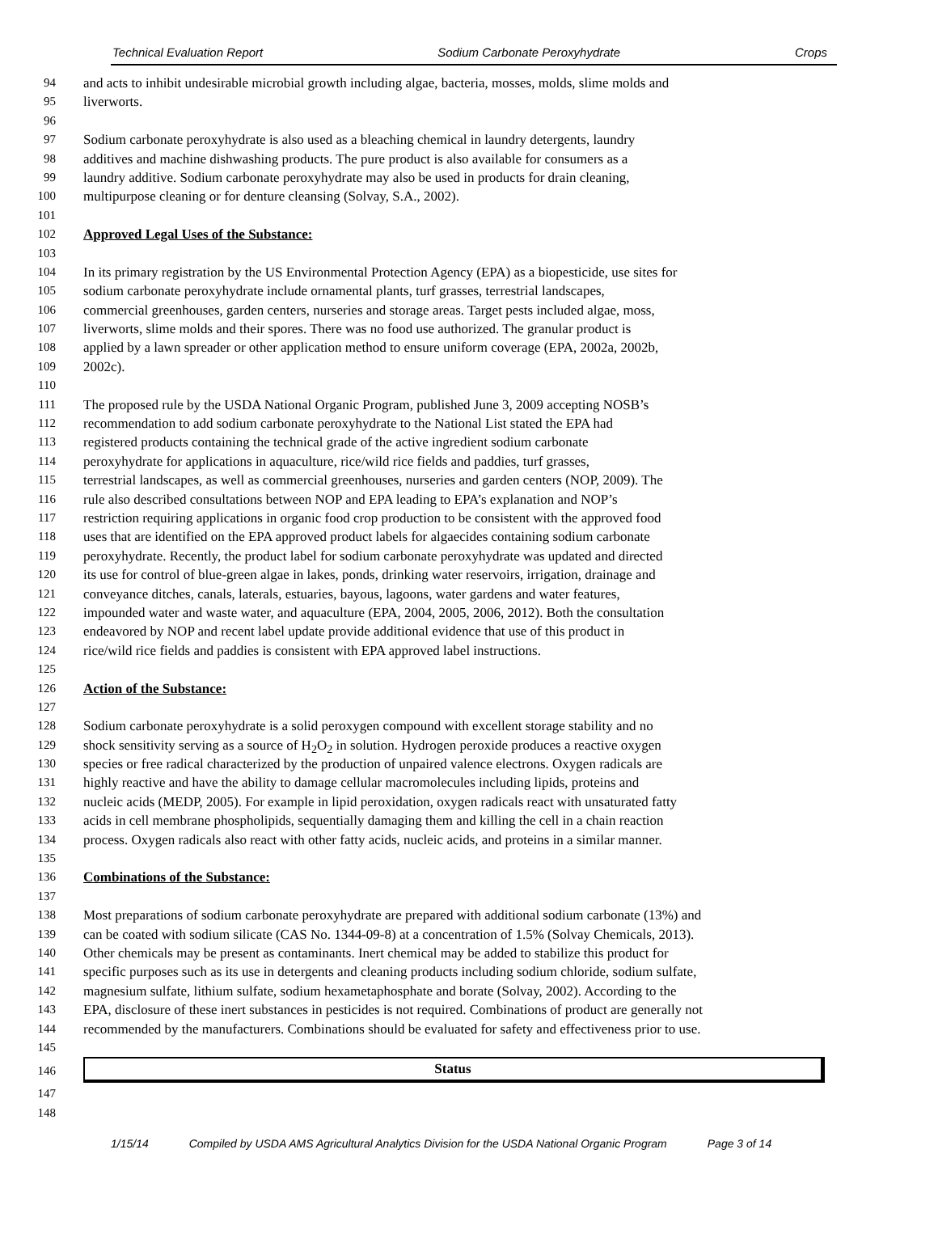Technical Evaluation Report Sodium Carbonate Peroxyhydrate Crops
94 and acts to inhibit undesirable microbial growth including algae, bacteria, mosses, molds, slime molds and
95 liverworts.
96
97 Sodium carbonate peroxyhydrate is also used as a bleaching chemical in laundry detergents, laundry
98 additives and machine dishwashing products. The pure product is also available for consumers as a
99 laundry additive. Sodium carbonate peroxyhydrate may also be used in products for drain cleaning,
100 multipurpose cleaning or for denture cleansing (Solvay, S.A., 2002).
101
102 Approved Legal Uses of the Substance:
103
104 In its primary registration by the US Environmental Protection Agency (EPA) as a biopesticide, use sites for
105 sodium carbonate peroxyhydrate include ornamental plants, turf grasses, terrestrial landscapes,
106 commercial greenhouses, garden centers, nurseries and storage areas. Target pests included algae, moss,
107 liverworts, slime molds and their spores. There was no food use authorized. The granular product is
108 applied by a lawn spreader or other application method to ensure uniform coverage (EPA, 2002a, 2002b,
109 2002c).
110
111 The proposed rule by the USDA National Organic Program, published June 3, 2009 accepting NOSB’s
112 recommendation to add sodium carbonate peroxyhydrate to the National List stated the EPA had
113 registered products containing the technical grade of the active ingredient sodium carbonate
114 peroxyhydrate for applications in aquaculture, rice/wild rice fields and paddies, turf grasses,
115 terrestrial landscapes, as well as commercial greenhouses, nurseries and garden centers (NOP, 2009). The
116 rule also described consultations between NOP and EPA leading to EPA’s explanation and NOP’s
117 restriction requiring applications in organic food crop production to be consistent with the approved food
118 uses that are identified on the EPA approved product labels for algaecides containing sodium carbonate
119 peroxyhydrate. Recently, the product label for sodium carbonate peroxyhydrate was updated and directed
120 its use for control of blue-green algae in lakes, ponds, drinking water reservoirs, irrigation, drainage and
121 conveyance ditches, canals, laterals, estuaries, bayous, lagoons, water gardens and water features,
122 impounded water and waste water, and aquaculture (EPA, 2004, 2005, 2006, 2012). Both the consultation
123 endeavored by NOP and recent label update provide additional evidence that use of this product in
124 rice/wild rice fields and paddies is consistent with EPA approved label instructions.
125
126 Action of the Substance:
127
128 Sodium carbonate peroxyhydrate is a solid peroxygen compound with excellent storage stability and no
129 shock sensitivity serving as a source of H<sub>2</sub>O<sub>2</sub> in solution. Hydrogen peroxide produces a reactive oxygen
130 species or free radical characterized by the production of unpaired valence electrons. Oxygen radicals are
131 highly reactive and have the ability to damage cellular macromolecules including lipids, proteins and
132 nucleic acids (MEDP, 2005). For example in lipid peroxidation, oxygen radicals react with unsaturated fatty
133 acids in cell membrane phospholipids, sequentially damaging them and killing the cell in a chain reaction
134 process. Oxygen radicals also react with other fatty acids, nucleic acids, and proteins in a similar manner.
135
136 Combinations of the Substance:
137
138 Most preparations of sodium carbonate peroxyhydrate are prepared with additional sodium carbonate (13%) and
139 can be coated with sodium silicate (CAS No. 1344-09-8) at a concentration of 1.5% (Solvay Chemicals, 2013).
140 Other chemicals may be present as contaminants. Inert chemical may be added to stabilize this product for
141 specific purposes such as its use in detergents and cleaning products including sodium chloride, sodium sulfate,
142 magnesium sulfate, lithium sulfate, sodium hexametaphosphate and borate (Solvay, 2002). According to the
143 EPA, disclosure of these inert substances in pesticides is not required. Combinations of product are generally not
144 recommended by the manufacturers. Combinations should be evaluated for safety and effectiveness prior to use.
145
146
Status
147
148
1/15/14 Compiled by USDA AMS Agricultural Analytics Division for the USDA National Organic Program Page 3 of 14